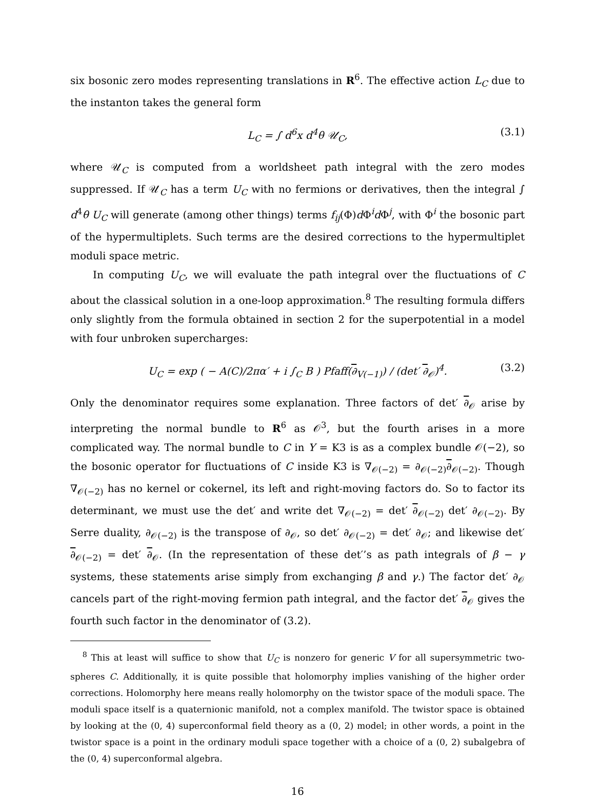six bosonic zero modes representing translations in R<sup>6</sup>. The effective action L<sub>C</sub> due to the instanton takes the general form
L<sub>C</sub> = ∫ d<sup>6</sup>x d<sup>4</sup>θ 𝒰<sub>C</sub>, (3.1)
where 𝒰<sub>C</sub> is computed from a worldsheet path integral with the zero modes suppressed. If 𝒰<sub>C</sub> has a term U<sub>C</sub> with no fermions or derivatives, then the integral ∫ d<sup>4</sup>θ U<sub>C</sub> will generate (among other things) terms f<sub>ij</sub>(Φ)d Φ<sup>i</sup>d Φ<sup>j</sup>, with Φ<sup>i</sup> the bosonic part of the hypermultiplets. Such terms are the desired corrections to the hypermultiplet moduli space metric.
In computing U<sub>C</sub>, we will evaluate the path integral over the fluctuations of C about the classical solution in a one-loop approximation.<sup>8</sup> The resulting formula differs only slightly from the formula obtained in section 2 for the superpotential in a model with four unbroken supercharges:
U<sub>C</sub> = exp ( − A(C)/2πα′ + i ∫<sub>C</sub> B ) Pfaff(∂<sub>V(−1)</sub>) / (det′ ∂<sub>𝒪</sub>)<sup>4</sup>. (3.2)
Only the denominator requires some explanation. Three factors of det′ ∂<sub>𝒪</sub> arise by interpreting the normal bundle to R<sup>6</sup> as 𝒪<sup>3</sup>, but the fourth arises in a more complicated way. The normal bundle to C in Y = K3 is as a complex bundle 𝒪(−2), so the bosonic operator for fluctuations of C inside K3 is ∇<sub>𝒪(−2)</sub> = ∂<sub>𝒪(−2)</sub>∂<sub>𝒪(−2)</sub>. Though ∇<sub>𝒪(−2)</sub> has no kernel or cokernel, its left and right-moving factors do. So to factor its determinant, we must use the det′ and write det ∇<sub>𝒪(−2)</sub> = det′ ∂<sub>𝒪(−2)</sub> det′ ∂<sub>𝒪(−2)</sub>. By Serre duality, ∂<sub>𝒪(−2)</sub> is the transpose of ∂<sub>𝒪</sub>, so det′ ∂<sub>𝒪(−2)</sub> = det′ ∂<sub>𝒪</sub>; and likewise det′ ∂<sub>𝒪(−2)</sub> = det′ ∂<sub>𝒪</sub>. (In the representation of these det′’s as path integrals of β − γ systems, these statements arise simply from exchanging β and γ.) The factor det′ ∂<sub>𝒪</sub> cancels part of the right-moving fermion path integral, and the factor det′ ∂<sub>𝒪</sub> gives the fourth such factor in the denominator of (3.2).
<sup>8</sup> This at least will suffice to show that U<sub>C</sub> is nonzero for generic V for all supersymmetric two-spheres C. Additionally, it is quite possible that holomorphy implies vanishing of the higher order corrections. Holomorphy here means really holomorphy on the twistor space of the moduli space. The moduli space itself is a quaternionic manifold, not a complex manifold. The twistor space is obtained by looking at the (0, 4) superconformal field theory as a (0, 2) model; in other words, a point in the twistor space is a point in the ordinary moduli space together with a choice of a (0, 2) subalgebra of the (0, 4) superconformal algebra.
16